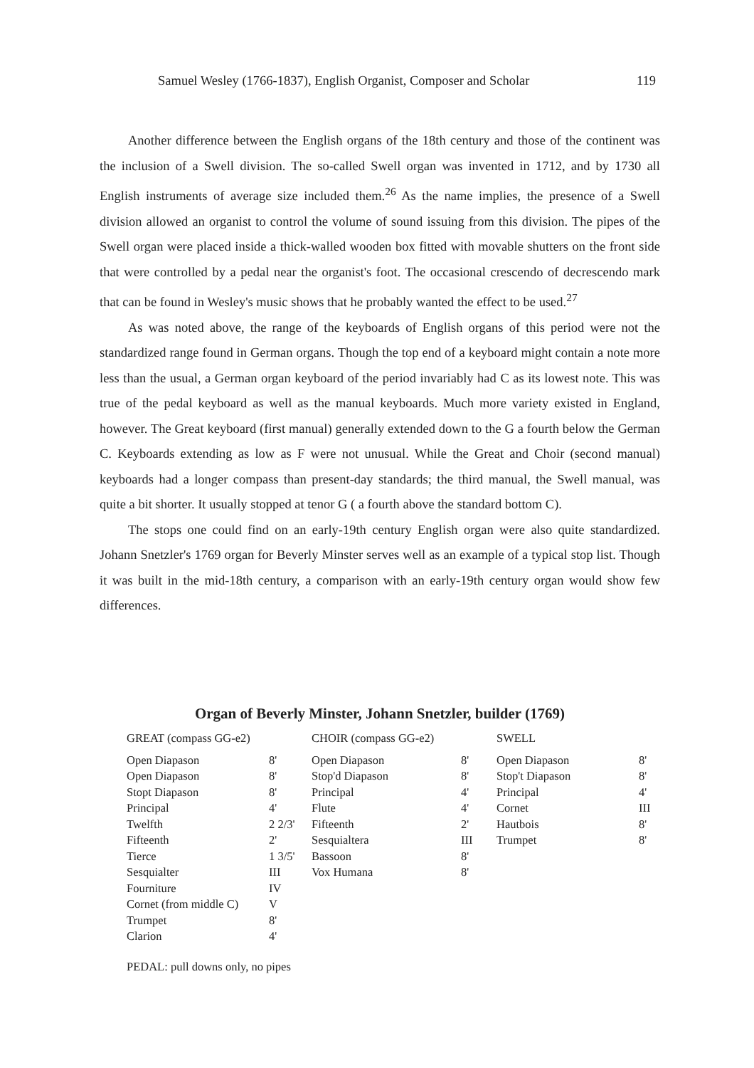Samuel Wesley (1766-1837), English Organist, Composer and Scholar 119
Another difference between the English organs of the 18th century and those of the continent was the inclusion of a Swell division. The so-called Swell organ was invented in 1712, and by 1730 all English instruments of average size included them.<sup>26</sup> As the name implies, the presence of a Swell division allowed an organist to control the volume of sound issuing from this division. The pipes of the Swell organ were placed inside a thick-walled wooden box fitted with movable shutters on the front side that were controlled by a pedal near the organist's foot. The occasional crescendo of decrescendo mark that can be found in Wesley's music shows that he probably wanted the effect to be used.<sup>27</sup>
As was noted above, the range of the keyboards of English organs of this period were not the standardized range found in German organs. Though the top end of a keyboard might contain a note more less than the usual, a German organ keyboard of the period invariably had C as its lowest note. This was true of the pedal keyboard as well as the manual keyboards. Much more variety existed in England, however. The Great keyboard (first manual) generally extended down to the G a fourth below the German C. Keyboards extending as low as F were not unusual. While the Great and Choir (second manual) keyboards had a longer compass than present-day standards; the third manual, the Swell manual, was quite a bit shorter. It usually stopped at tenor G ( a fourth above the standard bottom C).
The stops one could find on an early-19th century English organ were also quite standardized. Johann Snetzler's 1769 organ for Beverly Minster serves well as an example of a typical stop list. Though it was built in the mid-18th century, a comparison with an early-19th century organ would show few differences.
Organ of Beverly Minster, Johann Snetzler, builder (1769)
| GREAT (compass GG-e2) | | CHOIR (compass GG-e2) | | SWELL | |
| --- | --- | --- | --- | --- | --- |
| Open Diapason | 8' | Open Diapason | 8' | Open Diapason | 8' |
| Open Diapason | 8' | Stop'd Diapason | 8' | Stop't Diapason | 8' |
| Stopt Diapason | 8' | Principal | 4' | Principal | 4' |
| Principal | 4' | Flute | 4' | Cornet | III |
| Twelfth | 2 2/3' | Fifteenth | 2' | Hautbois | 8' |
| Fifteenth | 2' | Sesquialtera | III | Trumpet | 8' |
| Tierce | 1 3/5' | Bassoon | 8' | | |
| Sesquialter | III | Vox Humana | 8' | | |
| Fourniture | IV | | | | |
| Cornet (from middle C) | V | | | | |
| Trumpet | 8' | | | | |
| Clarion | 4' | | | | |
PEDAL: pull downs only, no pipes